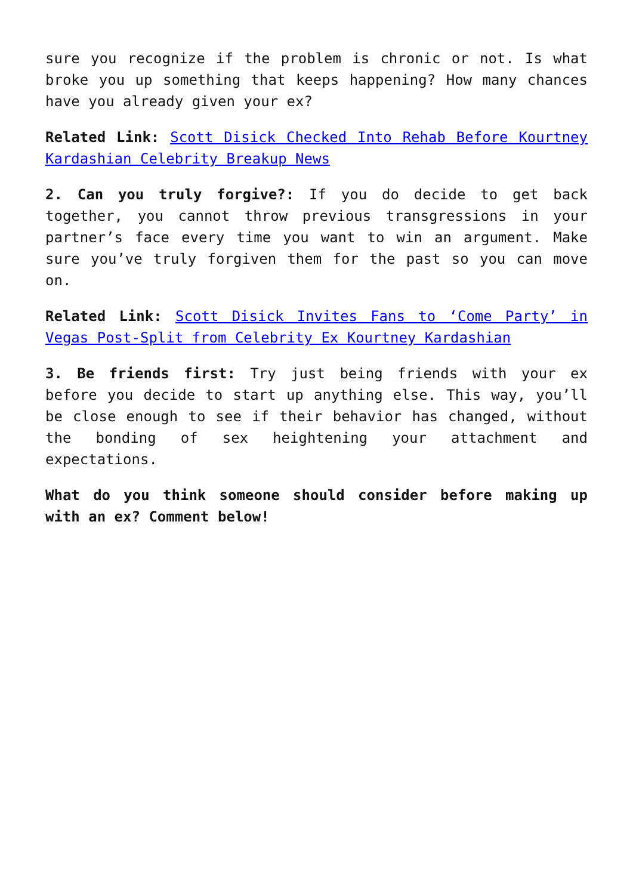sure you recognize if the problem is chronic or not. Is what broke you up something that keeps happening? How many chances have you already given your ex?
Related Link: Scott Disick Checked Into Rehab Before Kourtney Kardashian Celebrity Breakup News
2. Can you truly forgive?: If you do decide to get back together, you cannot throw previous transgressions in your partner’s face every time you want to win an argument. Make sure you’ve truly forgiven them for the past so you can move on.
Related Link: Scott Disick Invites Fans to ‘Come Party’ in Vegas Post-Split from Celebrity Ex Kourtney Kardashian
3. Be friends first: Try just being friends with your ex before you decide to start up anything else. This way, you’ll be close enough to see if their behavior has changed, without the bonding of sex heightening your attachment and expectations.
What do you think someone should consider before making up with an ex? Comment below!